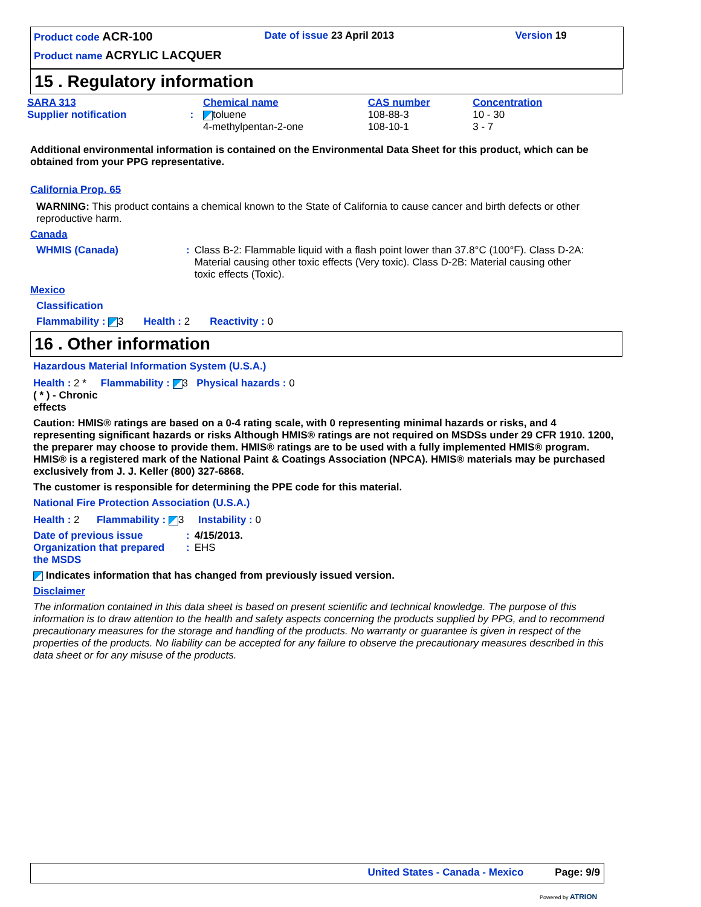| Product code ACR-100 | Date of issue 23 April 2013 | Version 19 |
| Product name ACRYLIC LACQUER | | |
15 . Regulatory information
| SARA 313 | | Chemical name | CAS number | Concentration |
| Supplier notification | : | toluene 4-methylpentan-2-one | 108-88-3 108-10-1 | 10 - 30 3 - 7 |
Additional environmental information is contained on the Environmental Data Sheet for this product, which can be obtained from your PPG representative.
California Prop. 65
WARNING: This product contains a chemical known to the State of California to cause cancer and birth defects or other reproductive harm.
Canada
| WHMIS (Canada) | : | Class B-2: Flammable liquid with a flash point lower than 37.8°C (100°F). Class D-2A: Material causing other toxic effects (Very toxic). Class D-2B: Material causing other toxic effects (Toxic). |
Mexico
Classification
Flammability : 3 Health : 2 Reactivity : 0
16 . Other information
Hazardous Material Information System (U.S.A.)
Health : 2 * Flammability : 3 Physical hazards : 0
( * ) - Chronic
effects
Caution: HMIS® ratings are based on a 0-4 rating scale, with 0 representing minimal hazards or risks, and 4 representing significant hazards or risks Although HMIS® ratings are not required on MSDSs under 29 CFR 1910. 1200, the preparer may choose to provide them. HMIS® ratings are to be used with a fully implemented HMIS® program. HMIS® is a registered mark of the National Paint & Coatings Association (NPCA). HMIS® materials may be purchased exclusively from J. J. Keller (800) 327-6868.
The customer is responsible for determining the PPE code for this material.
National Fire Protection Association (U.S.A.)
Health : 2 Flammability : 3 Instability : 0
| Date of previous issue | : | 4/15/2013. |
| Organization that prepared the MSDS | : | EHS |
Indicates information that has changed from previously issued version.
Disclaimer
The information contained in this data sheet is based on present scientific and technical knowledge. The purpose of this information is to draw attention to the health and safety aspects concerning the products supplied by PPG, and to recommend precautionary measures for the storage and handling of the products. No warranty or guarantee is given in respect of the properties of the products. No liability can be accepted for any failure to observe the precautionary measures described in this data sheet or for any misuse of the products.
United States - Canada - Mexico Page: 9/9
Powered by ATRION